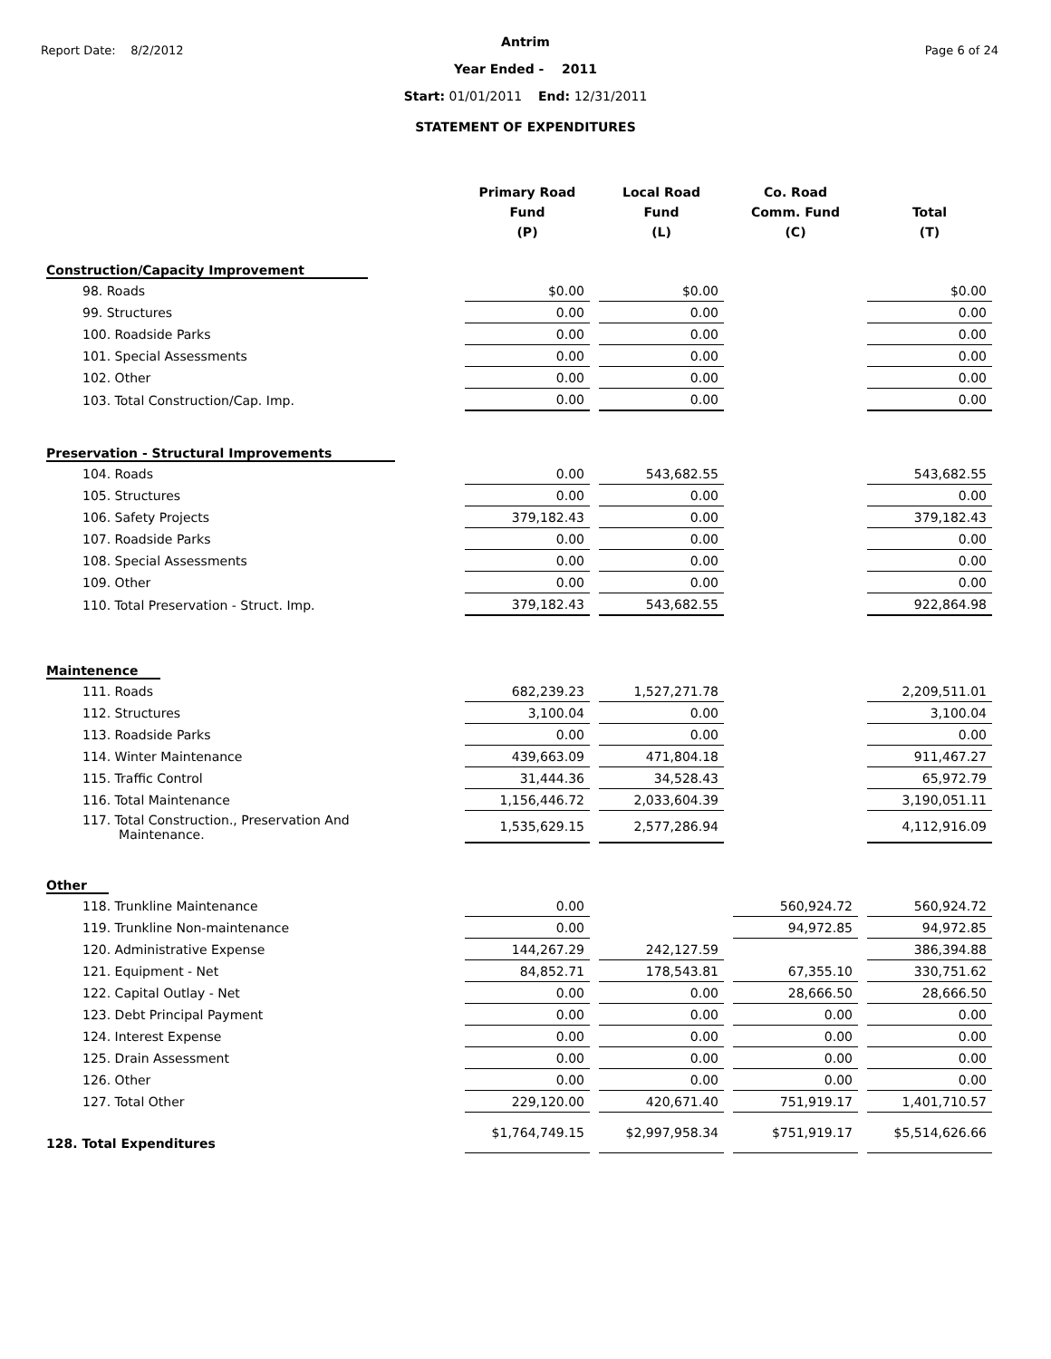Report Date: 8/2/2012 Page 6 of 24
Antrim
Year Ended - 2011
Start: 01/01/2011 End: 12/31/2011
STATEMENT OF EXPENDITURES
| | Primary Road Fund (P) | Local Road Fund (L) | Co. Road Comm. Fund (C) | Total (T) |
| --- | --- | --- | --- | --- |
| Construction/Capacity Improvement | | | | |
| 98. Roads | $0.00 | $0.00 | | $0.00 |
| 99. Structures | 0.00 | 0.00 | | 0.00 |
| 100. Roadside Parks | 0.00 | 0.00 | | 0.00 |
| 101. Special Assessments | 0.00 | 0.00 | | 0.00 |
| 102. Other | 0.00 | 0.00 | | 0.00 |
| 103. Total Construction/Cap. Imp. | 0.00 | 0.00 | | 0.00 |
| Preservation - Structural Improvements | | | | |
| 104. Roads | 0.00 | 543,682.55 | | 543,682.55 |
| 105. Structures | 0.00 | 0.00 | | 0.00 |
| 106. Safety Projects | 379,182.43 | 0.00 | | 379,182.43 |
| 107. Roadside Parks | 0.00 | 0.00 | | 0.00 |
| 108. Special Assessments | 0.00 | 0.00 | | 0.00 |
| 109. Other | 0.00 | 0.00 | | 0.00 |
| 110. Total Preservation - Struct. Imp. | 379,182.43 | 543,682.55 | | 922,864.98 |
| Maintenence | | | | |
| 111. Roads | 682,239.23 | 1,527,271.78 | | 2,209,511.01 |
| 112. Structures | 3,100.04 | 0.00 | | 3,100.04 |
| 113. Roadside Parks | 0.00 | 0.00 | | 0.00 |
| 114. Winter Maintenance | 439,663.09 | 471,804.18 | | 911,467.27 |
| 115. Traffic Control | 31,444.36 | 34,528.43 | | 65,972.79 |
| 116. Total Maintenance | 1,156,446.72 | 2,033,604.39 | | 3,190,051.11 |
| 117. Total Construction., Preservation And Maintenance. | 1,535,629.15 | 2,577,286.94 | | 4,112,916.09 |
| Other | | | | |
| 118. Trunkline Maintenance | 0.00 | | 560,924.72 | 560,924.72 |
| 119. Trunkline Non-maintenance | 0.00 | | 94,972.85 | 94,972.85 |
| 120. Administrative Expense | 144,267.29 | 242,127.59 | | 386,394.88 |
| 121. Equipment - Net | 84,852.71 | 178,543.81 | 67,355.10 | 330,751.62 |
| 122. Capital Outlay - Net | 0.00 | 0.00 | 28,666.50 | 28,666.50 |
| 123. Debt Principal Payment | 0.00 | 0.00 | 0.00 | 0.00 |
| 124. Interest Expense | 0.00 | 0.00 | 0.00 | 0.00 |
| 125. Drain Assessment | 0.00 | 0.00 | 0.00 | 0.00 |
| 126. Other | 0.00 | 0.00 | 0.00 | 0.00 |
| 127. Total Other | 229,120.00 | 420,671.40 | 751,919.17 | 1,401,710.57 |
| 128. Total Expenditures | $1,764,749.15 | $2,997,958.34 | $751,919.17 | $5,514,626.66 |